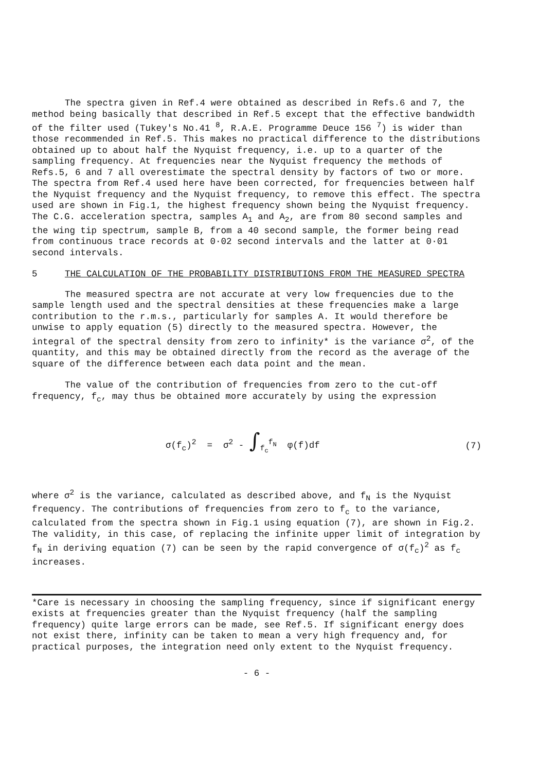The spectra given in Ref.4 were obtained as described in Refs.6 and 7, the method being basically that described in Ref.5 except that the effective bandwidth of the filter used (Tukey's No.41 <sup>8</sup>, R.A.E. Programme Deuce 156 <sup>7</sup>) is wider than those recommended in Ref.5. This makes no practical difference to the distributions obtained up to about half the Nyquist frequency, i.e. up to a quarter of the sampling frequency. At frequencies near the Nyquist frequency the methods of Refs.5, 6 and 7 all overestimate the spectral density by factors of two or more. The spectra from Ref.4 used here have been corrected, for frequencies between half the Nyquist frequency and the Nyquist frequency, to remove this effect. The spectra used are shown in Fig.1, the highest frequency shown being the Nyquist frequency. The C.G. acceleration spectra, samples A<sub>1</sub> and A<sub>2</sub>, are from 80 second samples and the wing tip spectrum, sample B, from a 40 second sample, the former being read from continuous trace records at 0·02 second intervals and the latter at 0·01 second intervals.
5 THE CALCULATION OF THE PROBABILITY DISTRIBUTIONS FROM THE MEASURED SPECTRA
The measured spectra are not accurate at very low frequencies due to the sample length used and the spectral densities at these frequencies make a large contribution to the r.m.s., particularly for samples A. It would therefore be unwise to apply equation (5) directly to the measured spectra. However, the integral of the spectral density from zero to infinity* is the variance σ<sup>2</sup>, of the quantity, and this may be obtained directly from the record as the average of the square of the difference between each data point and the mean.
The value of the contribution of frequencies from zero to the cut-off frequency, f<sub>c</sub>, may thus be obtained more accurately by using the expression
σ(f<sub>c</sub>)<sup>2</sup> = σ<sup>2</sup> - ∫<sub>f<sub>c</sub></sub><sup>f<sub>N</sub></sup> φ(f)df (7)
where σ<sup>2</sup> is the variance, calculated as described above, and f<sub>N</sub> is the Nyquist frequency. The contributions of frequencies from zero to f<sub>c</sub> to the variance, calculated from the spectra shown in Fig.1 using equation (7), are shown in Fig.2. The validity, in this case, of replacing the infinite upper limit of integration by f<sub>N</sub> in deriving equation (7) can be seen by the rapid convergence of σ(f<sub>c</sub>)<sup>2</sup> as f<sub>c</sub> increases.
*Care is necessary in choosing the sampling frequency, since if significant energy exists at frequencies greater than the Nyquist frequency (half the sampling frequency) quite large errors can be made, see Ref.5. If significant energy does not exist there, infinity can be taken to mean a very high frequency and, for practical purposes, the integration need only extent to the Nyquist frequency.
- 6 -